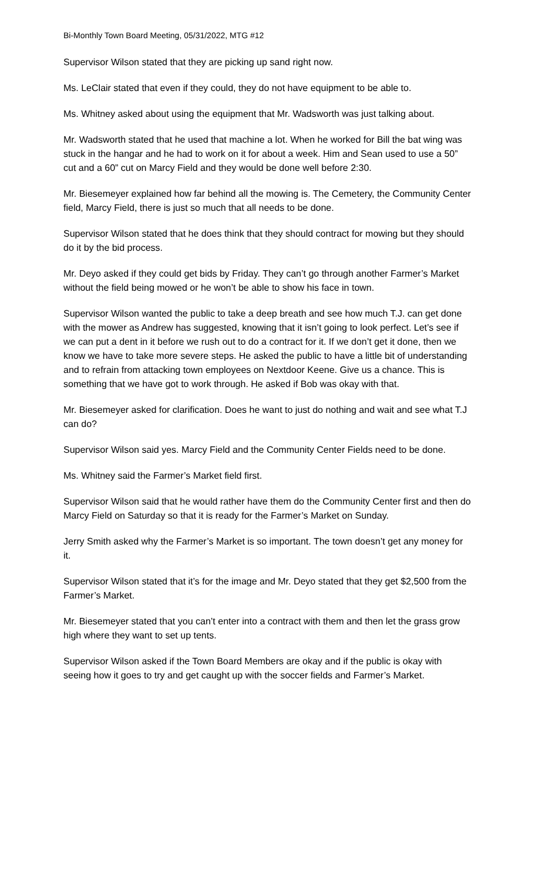Bi-Monthly Town Board Meeting, 05/31/2022, MTG #12
Supervisor Wilson stated that they are picking up sand right now.
Ms. LeClair stated that even if they could, they do not have equipment to be able to.
Ms. Whitney asked about using the equipment that Mr. Wadsworth was just talking about.
Mr. Wadsworth stated that he used that machine a lot. When he worked for Bill the bat wing was stuck in the hangar and he had to work on it for about a week. Him and Sean used to use a 50” cut and a 60” cut on Marcy Field and they would be done well before 2:30.
Mr. Biesemeyer explained how far behind all the mowing is. The Cemetery, the Community Center field, Marcy Field, there is just so much that all needs to be done.
Supervisor Wilson stated that he does think that they should contract for mowing but they should do it by the bid process.
Mr. Deyo asked if they could get bids by Friday. They can’t go through another Farmer’s Market without the field being mowed or he won’t be able to show his face in town.
Supervisor Wilson wanted the public to take a deep breath and see how much T.J. can get done with the mower as Andrew has suggested, knowing that it isn’t going to look perfect. Let’s see if we can put a dent in it before we rush out to do a contract for it. If we don’t get it done, then we know we have to take more severe steps. He asked the public to have a little bit of understanding and to refrain from attacking town employees on Nextdoor Keene. Give us a chance. This is something that we have got to work through. He asked if Bob was okay with that.
Mr. Biesemeyer asked for clarification. Does he want to just do nothing and wait and see what T.J can do?
Supervisor Wilson said yes. Marcy Field and the Community Center Fields need to be done.
Ms. Whitney said the Farmer’s Market field first.
Supervisor Wilson said that he would rather have them do the Community Center first and then do Marcy Field on Saturday so that it is ready for the Farmer’s Market on Sunday.
Jerry Smith asked why the Farmer’s Market is so important. The town doesn’t get any money for it.
Supervisor Wilson stated that it’s for the image and Mr. Deyo stated that they get $2,500 from the Farmer’s Market.
Mr. Biesemeyer stated that you can’t enter into a contract with them and then let the grass grow high where they want to set up tents.
Supervisor Wilson asked if the Town Board Members are okay and if the public is okay with seeing how it goes to try and get caught up with the soccer fields and Farmer’s Market.